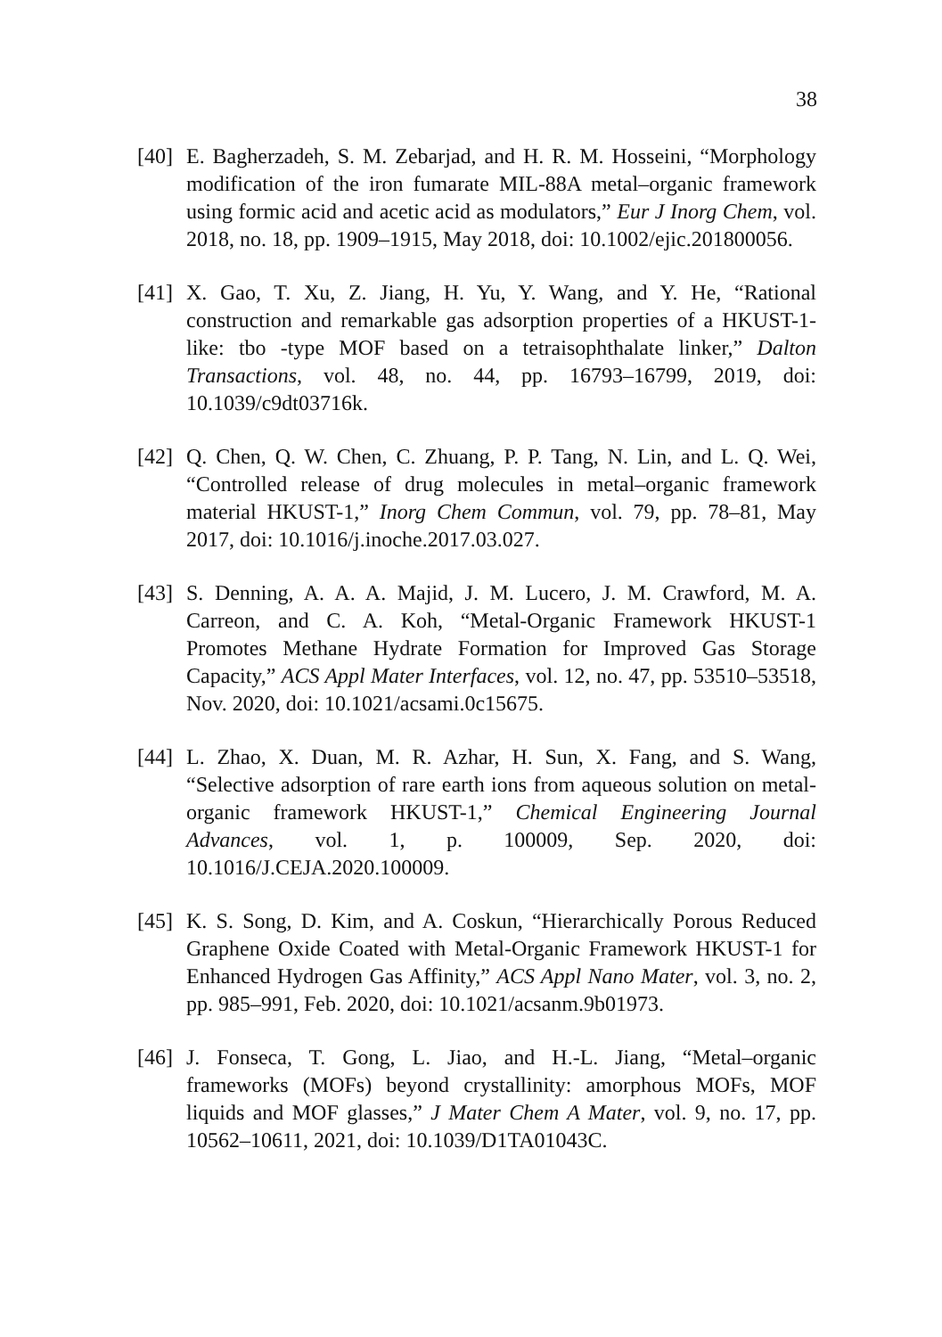38
[40]
E. Bagherzadeh, S. M. Zebarjad, and H. R. M. Hosseini, “Morphology modification of the iron fumarate MIL-88A metal–organic framework using formic acid and acetic acid as modulators,” Eur J Inorg Chem, vol. 2018, no. 18, pp. 1909–1915, May 2018, doi: 10.1002/ejic.201800056.
[41]
X. Gao, T. Xu, Z. Jiang, H. Yu, Y. Wang, and Y. He, “Rational construction and remarkable gas adsorption properties of a HKUST-1-like: tbo -type MOF based on a tetraisophthalate linker,” Dalton Transactions, vol. 48, no. 44, pp. 16793–16799, 2019, doi: 10.1039/c9dt03716k.
[42]
Q. Chen, Q. W. Chen, C. Zhuang, P. P. Tang, N. Lin, and L. Q. Wei, “Controlled release of drug molecules in metal–organic framework material HKUST-1,” Inorg Chem Commun, vol. 79, pp. 78–81, May 2017, doi: 10.1016/j.inoche.2017.03.027.
[43]
S. Denning, A. A. A. Majid, J. M. Lucero, J. M. Crawford, M. A. Carreon, and C. A. Koh, “Metal-Organic Framework HKUST-1 Promotes Methane Hydrate Formation for Improved Gas Storage Capacity,” ACS Appl Mater Interfaces, vol. 12, no. 47, pp. 53510–53518, Nov. 2020, doi: 10.1021/acsami.0c15675.
[44]
L. Zhao, X. Duan, M. R. Azhar, H. Sun, X. Fang, and S. Wang, “Selective adsorption of rare earth ions from aqueous solution on metal-organic framework HKUST-1,” Chemical Engineering Journal Advances, vol. 1, p. 100009, Sep. 2020, doi: 10.1016/J.CEJA.2020.100009.
[45]
K. S. Song, D. Kim, and A. Coskun, “Hierarchically Porous Reduced Graphene Oxide Coated with Metal-Organic Framework HKUST-1 for Enhanced Hydrogen Gas Affinity,” ACS Appl Nano Mater, vol. 3, no. 2, pp. 985–991, Feb. 2020, doi: 10.1021/acsanm.9b01973.
[46]
J. Fonseca, T. Gong, L. Jiao, and H.-L. Jiang, “Metal–organic frameworks (MOFs) beyond crystallinity: amorphous MOFs, MOF liquids and MOF glasses,” J Mater Chem A Mater, vol. 9, no. 17, pp. 10562–10611, 2021, doi: 10.1039/D1TA01043C.